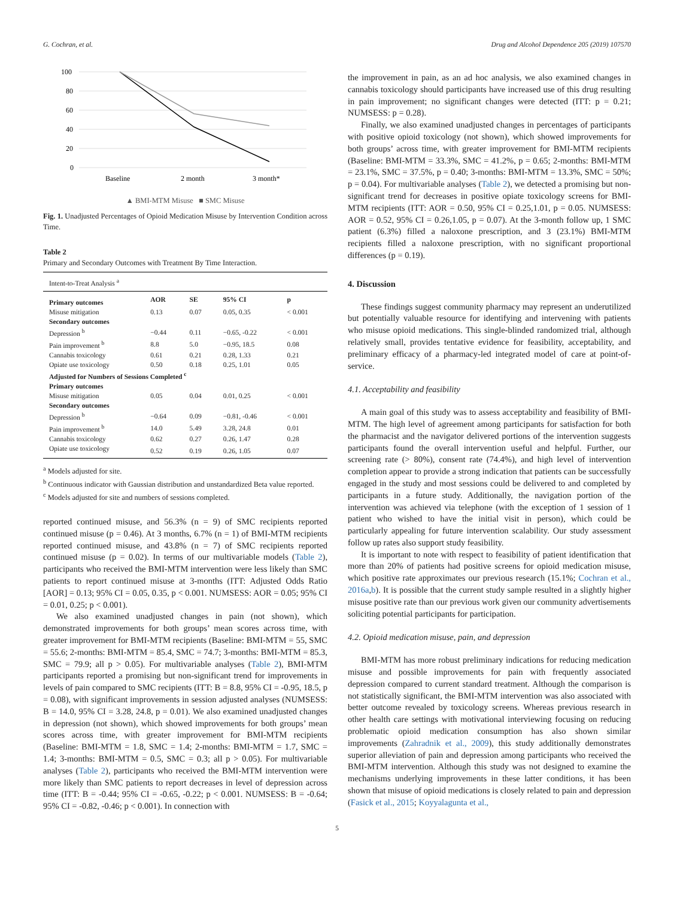G. Cochran, et al. Drug and Alcohol Dependence 205 (2019) 107570
100
80
60
40
20
0
Baseline
2 month
3 month*
▲ BMI-MTM Misuse ■ SMC Misuse
Fig. 1. Unadjusted Percentages of Opioid Medication Misuse by Intervention Condition across Time.
Table 2
Primary and Secondary Outcomes with Treatment By Time Interaction.
| Intent-to-Treat Analysis <sup>a</sup> | | | | |
| Primary outcomes | AOR | SE | 95% CI | p |
| Misuse mitigation | 0.13 | 0.07 | 0.05, 0.35 | < 0.001 |
| Secondary outcomes | | | | |
| Depression <sup>b</sup> | −0.44 | 0.11 | −0.65, -0.22 | < 0.001 |
| Pain improvement <sup>b</sup> | 8.8 | 5.0 | −0.95, 18.5 | 0.08 |
| Cannabis toxicology | 0.61 | 0.21 | 0.28, 1.33 | 0.21 |
| Opiate use toxicology | 0.50 | 0.18 | 0.25, 1.01 | 0.05 |
| Adjusted for Numbers of Sessions Completed <sup>c</sup> | | | | |
| Primary outcomes | | | | |
| Misuse mitigation | 0.05 | 0.04 | 0.01, 0.25 | < 0.001 |
| Secondary outcomes | | | | |
| Depression <sup>b</sup> | −0.64 | 0.09 | −0.81, -0.46 | < 0.001 |
| Pain improvement <sup>b</sup> | 14.0 | 5.49 | 3.28, 24.8 | 0.01 |
| Cannabis toxicology | 0.62 | 0.27 | 0.26, 1.47 | 0.28 |
| Opiate use toxicology | 0.52 | 0.19 | 0.26, 1.05 | 0.07 |
<sup>a</sup> Models adjusted for site.
<sup>b</sup> Continuous indicator with Gaussian distribution and unstandardized Beta value reported.
<sup>c</sup> Models adjusted for site and numbers of sessions completed.
reported continued misuse, and 56.3% (n = 9) of SMC recipients reported continued misuse (p = 0.46). At 3 months, 6.7% (n = 1) of BMI-MTM recipients reported continued misuse, and 43.8% (n = 7) of SMC recipients reported continued misuse (p = 0.02). In terms of our multivariable models (Table 2), participants who received the BMI-MTM intervention were less likely than SMC patients to report continued misuse at 3-months (ITT: Adjusted Odds Ratio [AOR] = 0.13; 95% CI = 0.05, 0.35, p < 0.001. NUMSESS: AOR = 0.05; 95% CI = 0.01, 0.25; p < 0.001).
We also examined unadjusted changes in pain (not shown), which demonstrated improvements for both groups’ mean scores across time, with greater improvement for BMI-MTM recipients (Baseline: BMI-MTM = 55, SMC = 55.6; 2-months: BMI-MTM = 85.4, SMC = 74.7; 3-months: BMI-MTM = 85.3, SMC = 79.9; all p > 0.05). For multivariable analyses (Table 2), BMI-MTM participants reported a promising but non-significant trend for improvements in levels of pain compared to SMC recipients (ITT: B = 8.8, 95% CI = -0.95, 18.5, p = 0.08), with significant improvements in session adjusted analyses (NUMSESS: B = 14.0, 95% CI = 3.28, 24.8, p = 0.01). We also examined unadjusted changes in depression (not shown), which showed improvements for both groups’ mean scores across time, with greater improvement for BMI-MTM recipients (Baseline: BMI-MTM = 1.8, SMC = 1.4; 2-months: BMI-MTM = 1.7, SMC = 1.4; 3-months: BMI-MTM = 0.5, SMC = 0.3; all p > 0.05). For multivariable analyses (Table 2), participants who received the BMI-MTM intervention were more likely than SMC patients to report decreases in level of depression across time (ITT: B = -0.44; 95% CI = -0.65, -0.22; p < 0.001. NUMSESS: B = -0.64; 95% CI = -0.82, -0.46; p < 0.001). In connection with
the improvement in pain, as an ad hoc analysis, we also examined changes in cannabis toxicology should participants have increased use of this drug resulting in pain improvement; no significant changes were detected (ITT: p = 0.21; NUMSESS: p = 0.28).
Finally, we also examined unadjusted changes in percentages of participants with positive opioid toxicology (not shown), which showed improvements for both groups’ across time, with greater improvement for BMI-MTM recipients (Baseline: BMI-MTM = 33.3%, SMC = 41.2%, p = 0.65; 2-months: BMI-MTM = 23.1%, SMC = 37.5%, p = 0.40; 3-months: BMI-MTM = 13.3%, SMC = 50%; p = 0.04). For multivariable analyses (Table 2), we detected a promising but non-significant trend for decreases in positive opiate toxicology screens for BMI-MTM recipients (ITT: AOR = 0.50, 95% CI = 0.25,1.01, p = 0.05. NUMSESS: AOR = 0.52, 95% CI = 0.26,1.05, p = 0.07). At the 3-month follow up, 1 SMC patient (6.3%) filled a naloxone prescription, and 3 (23.1%) BMI-MTM recipients filled a naloxone prescription, with no significant proportional differences (p = 0.19).
4. Discussion
These findings suggest community pharmacy may represent an underutilized but potentially valuable resource for identifying and intervening with patients who misuse opioid medications. This single-blinded randomized trial, although relatively small, provides tentative evidence for feasibility, acceptability, and preliminary efficacy of a pharmacy-led integrated model of care at point-of-service.
4.1. Acceptability and feasibility
A main goal of this study was to assess acceptability and feasibility of BMI-MTM. The high level of agreement among participants for satisfaction for both the pharmacist and the navigator delivered portions of the intervention suggests participants found the overall intervention useful and helpful. Further, our screening rate (> 80%), consent rate (74.4%), and high level of intervention completion appear to provide a strong indication that patients can be successfully engaged in the study and most sessions could be delivered to and completed by participants in a future study. Additionally, the navigation portion of the intervention was achieved via telephone (with the exception of 1 session of 1 patient who wished to have the initial visit in person), which could be particularly appealing for future intervention scalability. Our study assessment follow up rates also support study feasibility.
It is important to note with respect to feasibility of patient identification that more than 20% of patients had positive screens for opioid medication misuse, which positive rate approximates our previous research (15.1%; Cochran et al., 2016a,b). It is possible that the current study sample resulted in a slightly higher misuse positive rate than our previous work given our community advertisements soliciting potential participants for participation.
4.2. Opioid medication misuse, pain, and depression
BMI-MTM has more robust preliminary indications for reducing medication misuse and possible improvements for pain with frequently associated depression compared to current standard treatment. Although the comparison is not statistically significant, the BMI-MTM intervention was also associated with better outcome revealed by toxicology screens. Whereas previous research in other health care settings with motivational interviewing focusing on reducing problematic opioid medication consumption has also shown similar improvements (Zahradnik et al., 2009), this study additionally demonstrates superior alleviation of pain and depression among participants who received the BMI-MTM intervention. Although this study was not designed to examine the mechanisms underlying improvements in these latter conditions, it has been shown that misuse of opioid medications is closely related to pain and depression (Fasick et al., 2015; Koyyalagunta et al.,
5